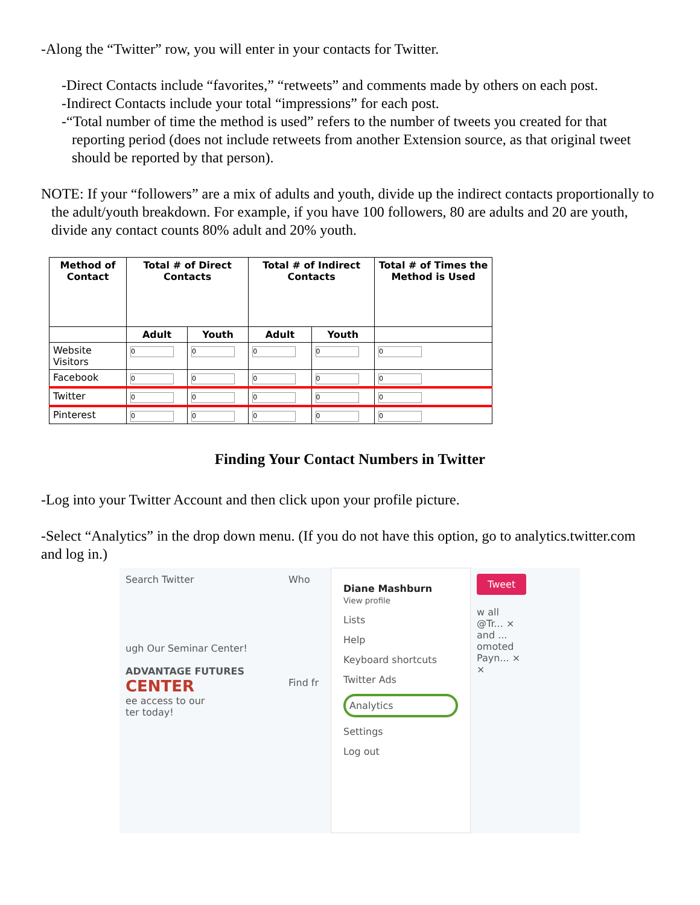-Along the “Twitter” row, you will enter in your contacts for Twitter.
-Direct Contacts include “favorites,” “retweets” and comments made by others on each post.
-Indirect Contacts include your total “impressions” for each post.
-“Total number of time the method is used” refers to the number of tweets you created for that reporting period (does not include retweets from another Extension source, as that original tweet should be reported by that person).
NOTE: If your “followers” are a mix of adults and youth, divide up the indirect contacts proportionally to the adult/youth breakdown. For example, if you have 100 followers, 80 are adults and 20 are youth, divide any contact counts 80% adult and 20% youth.
| Method of Contact | Total # of Direct Contacts | | Total # of Indirect Contacts | | Total # of Times the Method is Used |
| --- | --- | --- | --- | --- | --- |
| | Adult | Youth | Adult | Youth | |
| Website Visitors | 0 | 0 | 0 | 0 | 0 |
| Facebook | 0 | 0 | 0 | 0 | 0 |
| Twitter | 0 | 0 | 0 | 0 | 0 |
| Pinterest | 0 | 0 | 0 | 0 | 0 |
Finding Your Contact Numbers in Twitter
-Log into your Twitter Account and then click upon your profile picture.
-Select “Analytics” in the drop down menu. (If you do not have this option, go to analytics.twitter.com and log in.)
Search Twitter
ugh Our Seminar Center!
ADVANTAGE FUTURES
CENTER
ee access to our
ter today!
Who
Find fr
Diane Mashburn
View profile
Lists
Help
Keyboard shortcuts
Twitter Ads
Analytics
Settings
Log out
Tweet
w all
@Tr... ×
and ...
omoted
Payn... ×
×